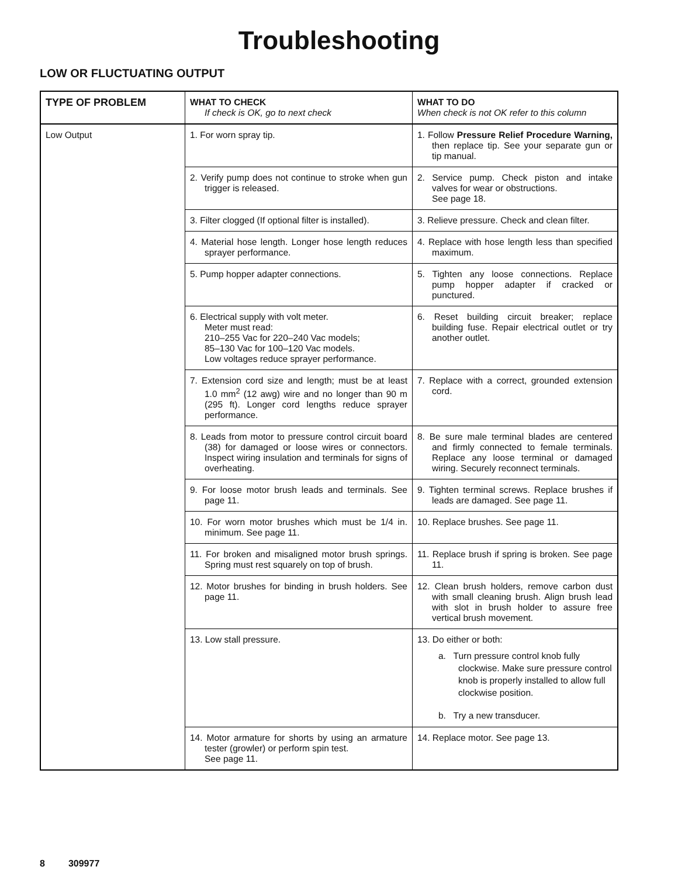Troubleshooting
LOW OR FLUCTUATING OUTPUT
| TYPE OF PROBLEM | WHAT TO CHECK If check is OK, go to next check | WHAT TO DO When check is not OK refer to this column |
| --- | --- | --- |
| Low Output | 1. For worn spray tip. | 1. Follow Pressure Relief Procedure Warning, then replace tip. See your separate gun or tip manual. |
| | 2. Verify pump does not continue to stroke when gun trigger is released. | 2. Service pump. Check piston and intake valves for wear or obstructions. See page 18. |
| | 3. Filter clogged (If optional filter is installed). | 3. Relieve pressure. Check and clean filter. |
| | 4. Material hose length. Longer hose length reduces sprayer performance. | 4. Replace with hose length less than specified maximum. |
| | 5. Pump hopper adapter connections. | 5. Tighten any loose connections. Replace pump hopper adapter if cracked or punctured. |
| | 6. Electrical supply with volt meter. Meter must read: 210–255 Vac for 220–240 Vac models; 85–130 Vac for 100–120 Vac models. Low voltages reduce sprayer performance. | 6. Reset building circuit breaker; replace building fuse. Repair electrical outlet or try another outlet. |
| | 7. Extension cord size and length; must be at least 1.0 mm<sup>2</sup> (12 awg) wire and no longer than 90 m (295 ft). Longer cord lengths reduce sprayer performance. | 7. Replace with a correct, grounded extension cord. |
| | 8. Leads from motor to pressure control circuit board (38) for damaged or loose wires or connectors. Inspect wiring insulation and terminals for signs of overheating. | 8. Be sure male terminal blades are centered and firmly connected to female terminals. Replace any loose terminal or damaged wiring. Securely reconnect terminals. |
| | 9. For loose motor brush leads and terminals. See page 11. | 9. Tighten terminal screws. Replace brushes if leads are damaged. See page 11. |
| | 10. For worn motor brushes which must be 1/4 in. minimum. See page 11. | 10. Replace brushes. See page 11. |
| | 11. For broken and misaligned motor brush springs. Spring must rest squarely on top of brush. | 11. Replace brush if spring is broken. See page 11. |
| | 12. Motor brushes for binding in brush holders. See page 11. | 12. Clean brush holders, remove carbon dust with small cleaning brush. Align brush lead with slot in brush holder to assure free vertical brush movement. |
| | 13. Low stall pressure. | 13. Do either or both: a. Turn pressure control knob fully clockwise. Make sure pressure control knob is properly installed to allow full clockwise position. b. Try a new transducer. |
| | 14. Motor armature for shorts by using an armature tester (growler) or perform spin test. See page 11. | 14. Replace motor. See page 13. |
8 309977